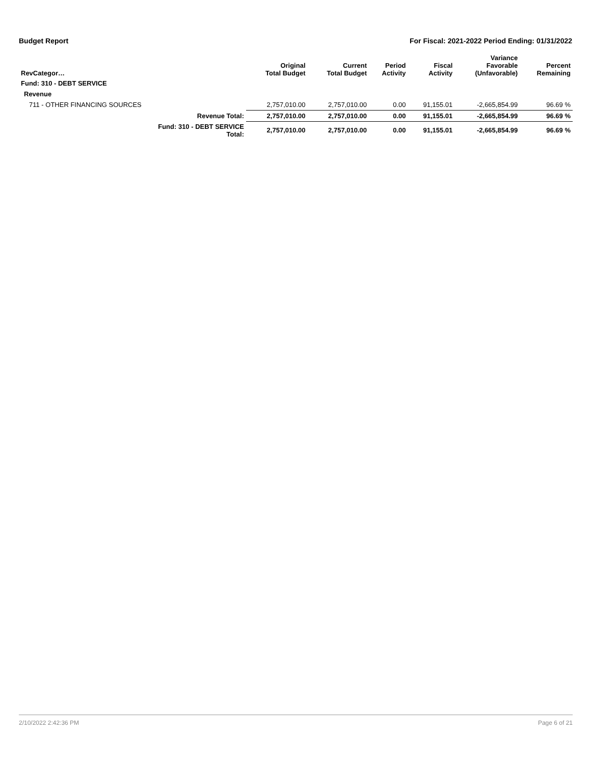Budget Report For Fiscal: 2021-2022 Period Ending: 01/31/2022
| RevCategor… | | Original Total Budget | Current Total Budget | Period Activity | Fiscal Activity | Variance Favorable (Unfavorable) | Percent Remaining |
| --- | --- | --- | --- | --- | --- | --- | --- |
| Fund: 310 - DEBT SERVICE | | | | | | | |
| Revenue | | | | | | | |
| 711 - OTHER FINANCING SOURCES | | 2,757,010.00 | 2,757,010.00 | 0.00 | 91,155.01 | -2,665,854.99 | 96.69 % |
| | Revenue Total: | 2,757,010.00 | 2,757,010.00 | 0.00 | 91,155.01 | -2,665,854.99 | 96.69 % |
| | Fund: 310 - DEBT SERVICE Total: | 2,757,010.00 | 2,757,010.00 | 0.00 | 91,155.01 | -2,665,854.99 | 96.69 % |
2/10/2022 2:42:36 PM Page 6 of 21